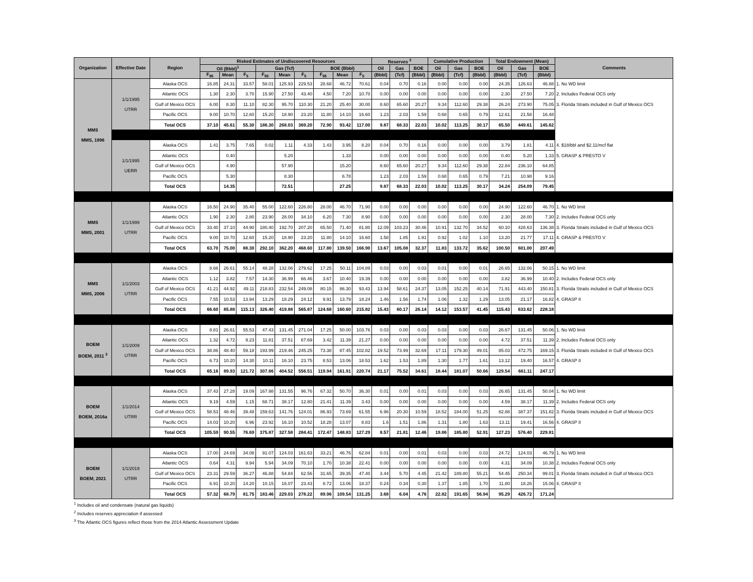| Organization | Effective Date | Region | Risked Estimates of Undiscovered Resources | | | | | | | | | Reserves <sup>2</sup> | | | Cumulative Production | | | Total Endowment (Mean) | | | Comments |
| --- | --- | --- | --- | --- | --- | --- | --- | --- | --- | --- | --- | --- | --- | --- | --- | --- | --- | --- | --- | --- | --- |
| | | | Oil (Bbbl)<sup>1</sup> | | | Gas (Tcf) | | | BOE (Bbbl) | | | Oil | Gas | BOE | Oil | Gas | BOE | Oil | Gas | BOE | |
| | | | F<sub>95</sub> | Mean | F<sub>5</sub> | F<sub>95</sub> | Mean | F<sub>5</sub> | F<sub>95</sub> | Mean | F<sub>5</sub> | (Bbbl) | (Tcf) | (Bbbl) | (Bbbl) | (Tcf) | (Bbbl) | (Bbbl) | (Tcf) | (Bbbl) | |
| MMS MMS, 1996 | 1/1/1995 UTRR | Alaska OCS | 16.85 | 24.31 | 33.57 | 58.01 | 125.93 | 229.53 | 28.68 | 46.72 | 70.61 | 0.04 | 0.70 | 0.16 | 0.00 | 0.00 | 0.00 | 24.35 | 126.63 | 46.88 | 1. No WD limit |
| | | Atlantic OCS | 1.30 | 2.30 | 3.70 | 15.90 | 27.50 | 43.40 | 4.50 | 7.20 | 10.70 | 0.00 | 0.00 | 0.00 | 0.00 | 0.00 | 0.00 | 2.30 | 27.50 | 7.20 | 2. Includes Federal OCS only |
| | | Gulf of Mexico OCS | 6.00 | 8.30 | 11.10 | 82.30 | 95.70 | 110.30 | 21.20 | 25.40 | 30.00 | 8.60 | 65.60 | 20.27 | 9.34 | 112.60 | 29.38 | 26.24 | 273.90 | 75.05 | 3. Florida Straits included in Gulf of Mexico OCS |
| | | Pacific OCS | 9.00 | 10.70 | 12.60 | 15.20 | 18.90 | 23.20 | 11.80 | 14.10 | 16.60 | 1.23 | 2.03 | 1.59 | 0.68 | 0.65 | 0.79 | 12.61 | 21.58 | 16.48 | |
| | | Total OCS | 37.10 | 45.61 | 55.30 | 186.30 | 268.03 | 369.20 | 72.90 | 93.42 | 117.00 | 9.87 | 68.33 | 22.03 | 10.02 | 113.25 | 30.17 | 65.50 | 449.61 | 145.62 | |
| | 1/1/1995 UERR | Alaska OCS | 1.41 | 3.75 | 7.65 | 0.02 | 1.11 | 4.33 | 1.43 | 3.95 | 8.20 | 0.04 | 0.70 | 0.16 | 0.00 | 0.00 | 0.00 | 3.79 | 1.81 | 4.11 | 4. $18/bbl and $2.11/mcf flat |
| | | Atlantic OCS | | 0.40 | | | 5.20 | | | 1.33 | | 0.00 | 0.00 | 0.00 | 0.00 | 0.00 | 0.00 | 0.40 | 5.20 | 1.33 | 5. GRASP & PRESTO V |
| | | Gulf of Mexico OCS | | 4.90 | | | 57.90 | | | 15.20 | | 8.60 | 65.60 | 20.27 | 9.34 | 112.60 | 29.38 | 22.84 | 236.10 | 64.85 | |
| | | Pacific OCS | | 5.30 | | | 8.30 | | | 6.78 | | 1.23 | 2.03 | 1.59 | 0.68 | 0.65 | 0.79 | 7.21 | 10.98 | 9.16 | |
| | | Total OCS | | 14.35 | | | 72.51 | | | 27.25 | | 9.87 | 68.33 | 22.03 | 10.02 | 113.25 | 30.17 | 34.24 | 254.09 | 79.45 | |
| MMS MMS, 2001 | 1/1/1999 UTRR | Alaska OCS | 16.50 | 24.90 | 35.40 | 55.00 | 122.60 | 226.80 | 28.00 | 46.70 | 71.90 | 0.00 | 0.00 | 0.00 | 0.00 | 0.00 | 0.00 | 24.90 | 122.60 | 46.70 | 1. No WD limit |
| | | Atlantic OCS | 1.90 | 2.30 | 2.80 | 23.90 | 28.00 | 34.10 | 6.20 | 7.30 | 8.90 | 0.00 | 0.00 | 0.00 | 0.00 | 0.00 | 0.00 | 2.30 | 28.00 | 7.30 | 2. Includes Federal OCS only |
| | | Gulf of Mexico OCS | 33.40 | 37.10 | 44.90 | 180.40 | 192.70 | 207.20 | 65.50 | 71.40 | 81.80 | 12.09 | 103.23 | 30.46 | 10.91 | 132.70 | 34.52 | 60.10 | 428.63 | 136.38 | 3. Florida Straits included in Gulf of Mexico OCS |
| | | Pacific OCS | 9.00 | 10.70 | 12.60 | 15.20 | 18.90 | 23.20 | 11.80 | 14.10 | 16.60 | 1.58 | 1.85 | 1.91 | 0.92 | 1.02 | 1.10 | 13.20 | 21.77 | 17.11 | 4. GRASP & PRESTO V |
| | | Total OCS | 63.70 | 75.00 | 88.30 | 292.10 | 362.20 | 468.60 | 117.80 | 139.50 | 166.90 | 13.67 | 105.08 | 32.37 | 11.83 | 133.72 | 35.62 | 100.50 | 601.00 | 207.49 | |
| MMS MMS, 2006 | 1/1/2003 UTRR | Alaska OCS | 8.66 | 26.61 | 55.14 | 48.28 | 132.06 | 279.62 | 17.25 | 50.11 | 104.89 | 0.03 | 0.00 | 0.03 | 0.01 | 0.00 | 0.01 | 26.65 | 132.06 | 50.15 | 1. No WD limit |
| | | Atlantic OCS | 1.12 | 3.82 | 7.57 | 14.30 | 36.99 | 66.46 | 3.67 | 10.40 | 19.39 | 0.00 | 0.00 | 0.00 | 0.00 | 0.00 | 0.00 | 3.82 | 36.99 | 10.40 | 2. Includes Federal OCS only |
| | | Gulf of Mexico OCS | 41.21 | 44.92 | 49.11 | 218.83 | 232.54 | 249.08 | 80.15 | 86.30 | 93.43 | 13.94 | 58.61 | 24.37 | 13.05 | 152.25 | 40.14 | 71.91 | 443.40 | 150.81 | 3. Florida Straits included in Gulf of Mexico OCS |
| | | Pacific OCS | 7.55 | 10.53 | 13.94 | 13.29 | 18.29 | 24.12 | 9.91 | 13.79 | 18.24 | 1.46 | 1.56 | 1.74 | 1.06 | 1.32 | 1.29 | 13.05 | 21.17 | 16.82 | 4. GRASP II |
| | | Total OCS | 66.60 | 85.88 | 115.13 | 326.40 | 419.88 | 565.87 | 124.68 | 160.60 | 215.82 | 15.43 | 60.17 | 26.14 | 14.12 | 153.57 | 41.45 | 115.43 | 633.62 | 228.18 | |
| BOEM BOEM, 2011 <sup>3</sup> | 1/1/2009 UTRR | Alaska OCS | 8.81 | 26.61 | 55.53 | 47.43 | 131.45 | 271.04 | 17.25 | 50.00 | 103.76 | 0.03 | 0.00 | 0.03 | 0.03 | 0.00 | 0.03 | 26.67 | 131.45 | 50.06 | 1. No WD limit |
| | | Atlantic OCS | 1.32 | 4.72 | 9.23 | 11.81 | 37.51 | 67.69 | 3.42 | 11.39 | 21.27 | 0.00 | 0.00 | 0.00 | 0.00 | 0.00 | 0.00 | 4.72 | 37.51 | 11.39 | 2. Includes Federal OCS only |
| | | Gulf of Mexico OCS | 38.86 | 48.40 | 59.18 | 193.99 | 219.46 | 245.25 | 73.38 | 87.45 | 102.82 | 19.52 | 73.99 | 32.69 | 17.11 | 179.30 | 49.01 | 85.03 | 472.75 | 169.15 | 3. Florida Straits included in Gulf of Mexico OCS |
| | | Pacific OCS | 6.73 | 10.20 | 14.30 | 10.11 | 16.10 | 23.75 | 8.53 | 13.06 | 18.53 | 1.62 | 1.53 | 1.89 | 1.30 | 1.77 | 1.61 | 13.12 | 19.40 | 16.57 | 4. GRASP II |
| | | Total OCS | 65.16 | 89.93 | 121.72 | 307.86 | 404.52 | 556.51 | 119.94 | 161.91 | 220.74 | 21.17 | 75.52 | 34.61 | 18.44 | 181.07 | 50.66 | 129.54 | 661.11 | 247.17 | |
| BOEM BOEM, 2016a | 1/1/2014 UTRR | Alaska OCS | 37.43 | 27.28 | 19.09 | 167.98 | 131.55 | 96.76 | 67.32 | 50.70 | 36.30 | 0.01 | 0.00 | 0.01 | 0.03 | 0.00 | 0.03 | 26.65 | 131.45 | 50.04 | 1. No WD limit |
| | | Atlantic OCS | 9.19 | 4.59 | 1.15 | 68.71 | 38.17 | 12.80 | 21.41 | 11.39 | 3.43 | 0.00 | 0.00 | 0.00 | 0.00 | 0.00 | 0.00 | 4.59 | 38.17 | 11.39 | 2. Includes Federal OCS only |
| | | Gulf of Mexico OCS | 58.53 | 48.46 | 39.48 | 159.63 | 141.76 | 124.01 | 86.93 | 73.69 | 61.55 | 6.96 | 20.30 | 10.59 | 18.52 | 184.00 | 51.25 | 82.88 | 387.37 | 151.82 | 3. Florida Straits included in Gulf of Mexico OCS |
| | | Pacific OCS | 14.03 | 10.20 | 6.96 | 23.92 | 16.10 | 10.52 | 18.28 | 13.07 | 8.83 | 1.6 | 1.51 | 1.86 | 1.31 | 1.80 | 1.63 | 13.11 | 19.41 | 16.56 | 4. GRASP II |
| | | Total OCS | 105.59 | 90.55 | 76.69 | 375.87 | 327.58 | 284.41 | 172.47 | 148.83 | 127.29 | 8.57 | 21.81 | 12.46 | 19.86 | 185.80 | 52.91 | 127.23 | 576.40 | 229.81 | |
| BOEM BOEM, 2021 | 1/1/2019 UTRR | Alaska OCS | 17.00 | 24.69 | 34.08 | 91.07 | 124.03 | 161.63 | 33.21 | 46.76 | 62.84 | 0.01 | 0.00 | 0.01 | 0.03 | 0.00 | 0.03 | 24.72 | 124.03 | 46.79 | 1. No WD limit |
| | | Atlantic OCS | 0.64 | 4.31 | 9.94 | 5.94 | 34.09 | 70.10 | 1.70 | 10.38 | 22.41 | 0.00 | 0.00 | 0.00 | 0.00 | 0.00 | 0.00 | 4.31 | 34.09 | 10.38 | 2. Includes Federal OCS only |
| | | Gulf of Mexico OCS | 23.31 | 29.59 | 36.27 | 46.88 | 54.84 | 62.56 | 31.65 | 39.35 | 47.40 | 3.44 | 5.70 | 4.45 | 21.42 | 189.80 | 55.21 | 54.45 | 250.34 | 99.01 | 3. Florida Straits included in Gulf of Mexico OCS |
| | | Pacific OCS | 6.91 | 10.20 | 14.20 | 10.15 | 16.07 | 23.43 | 8.72 | 13.06 | 18.37 | 0.24 | 0.34 | 0.30 | 1.37 | 1.85 | 1.70 | 11.80 | 18.26 | 15.06 | 4. GRASP II |
| | | Total OCS | 57.32 | 68.79 | 81.75 | 183.46 | 229.03 | 278.22 | 89.96 | 109.54 | 131.25 | 3.68 | 6.04 | 4.76 | 22.82 | 191.65 | 56.94 | 95.29 | 426.72 | 171.24 | |
<sup>1</sup> Includes oil and condensate (natural gas liquids)
<sup>2</sup> Includes reserves appreciation if assessed
<sup>3</sup> The Atlantic OCS figures reflect those from the 2014 Atlantic Assessment Update